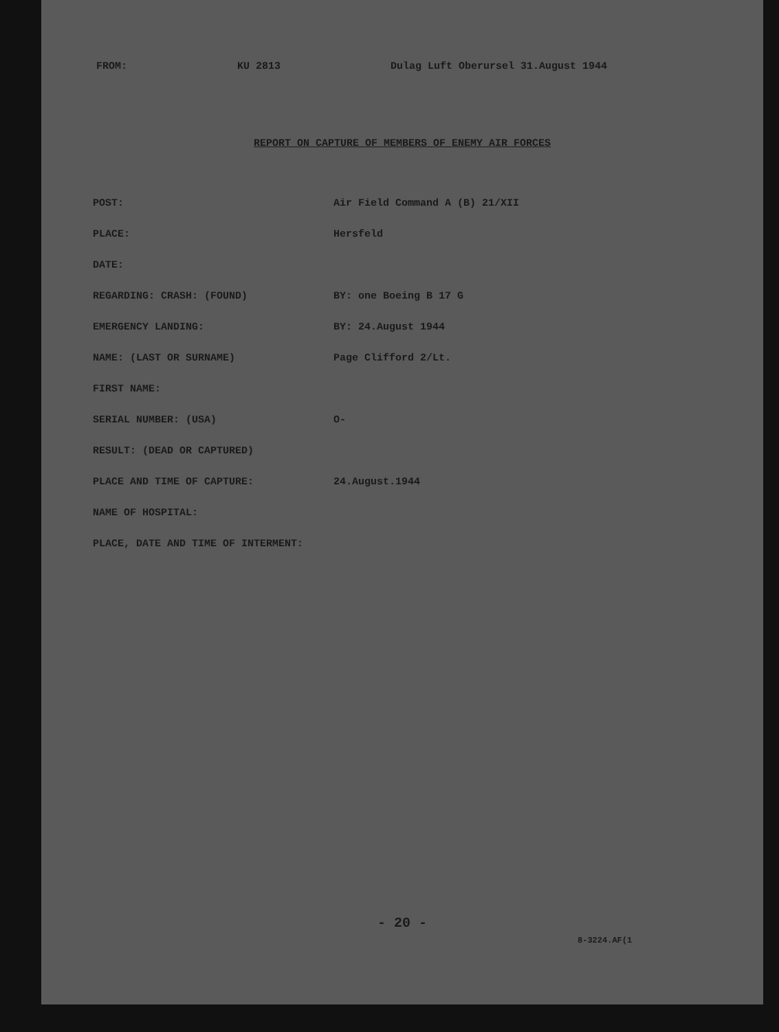FROM: KU 2813 Dulag Luft Oberursel 31.August 1944
REPORT ON CAPTURE OF MEMBERS OF ENEMY AIR FORCES
POST: Air Field Command A (B) 21/XII
PLACE: Hersfeld
DATE:
REGARDING: CRASH: (FOUND) BY: one Boeing B 17 G
EMERGENCY LANDING: BY: 24.August 1944
NAME: (LAST OR SURNAME) Page Clifford 2/Lt.
FIRST NAME:
SERIAL NUMBER: (USA) O-
RESULT: (DEAD OR CAPTURED)
PLACE AND TIME OF CAPTURE: 24.August.1944
NAME OF HOSPITAL:
PLACE, DATE AND TIME OF INTERMENT:
- 20 -
8-3224.AF(1